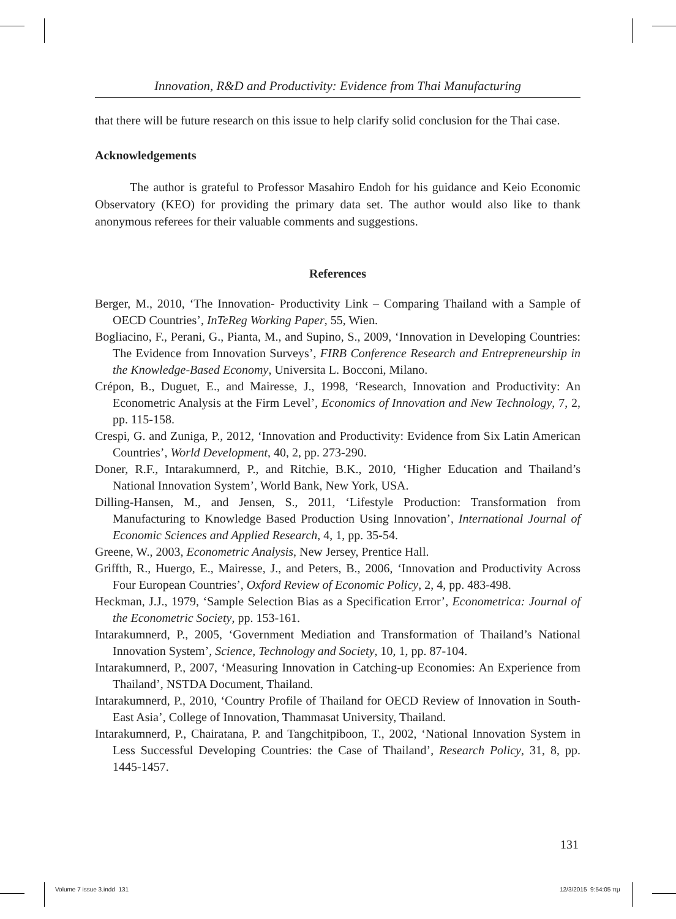Innovation, R&D and Productivity: Evidence from Thai Manufacturing
that there will be future research on this issue to help clarify solid conclusion for the Thai case.
Acknowledgements
The author is grateful to Professor Masahiro Endoh for his guidance and Keio Economic Observatory (KEO) for providing the primary data set. The author would also like to thank anonymous referees for their valuable comments and suggestions.
References
Berger, M., 2010, ‘The Innovation- Productivity Link – Comparing Thailand with a Sample of OECD Countries’, InTeReg Working Paper, 55, Wien.
Bogliacino, F., Perani, G., Pianta, M., and Supino, S., 2009, ‘Innovation in Developing Countries: The Evidence from Innovation Surveys’, FIRB Conference Research and Entrepreneurship in the Knowledge-Based Economy, Universita L. Bocconi, Milano.
Crépon, B., Duguet, E., and Mairesse, J., 1998, ‘Research, Innovation and Productivity: An Econometric Analysis at the Firm Level’, Economics of Innovation and New Technology, 7, 2, pp. 115-158.
Crespi, G. and Zuniga, P., 2012, ‘Innovation and Productivity: Evidence from Six Latin American Countries’, World Development, 40, 2, pp. 273-290.
Doner, R.F., Intarakumnerd, P., and Ritchie, B.K., 2010, ‘Higher Education and Thailand’s National Innovation System’, World Bank, New York, USA.
Dilling-Hansen, M., and Jensen, S., 2011, ‘Lifestyle Production: Transformation from Manufacturing to Knowledge Based Production Using Innovation’, International Journal of Economic Sciences and Applied Research, 4, 1, pp. 35-54.
Greene, W., 2003, Econometric Analysis, New Jersey, Prentice Hall.
Griffth, R., Huergo, E., Mairesse, J., and Peters, B., 2006, ‘Innovation and Productivity Across Four European Countries’, Oxford Review of Economic Policy, 2, 4, pp. 483-498.
Heckman, J.J., 1979, ‘Sample Selection Bias as a Specification Error’, Econometrica: Journal of the Econometric Society, pp. 153-161.
Intarakumnerd, P., 2005, ‘Government Mediation and Transformation of Thailand’s National Innovation System’, Science, Technology and Society, 10, 1, pp. 87-104.
Intarakumnerd, P., 2007, ‘Measuring Innovation in Catching-up Economies: An Experience from Thailand’, NSTDA Document, Thailand.
Intarakumnerd, P., 2010, ‘Country Profile of Thailand for OECD Review of Innovation in South-East Asia’, College of Innovation, Thammasat University, Thailand.
Intarakumnerd, P., Chairatana, P. and Tangchitpiboon, T., 2002, ‘National Innovation System in Less Successful Developing Countries: the Case of Thailand’, Research Policy, 31, 8, pp. 1445-1457.
131
Volume 7 issue 3.indd 131 12/3/2015 9:54:05 πμ